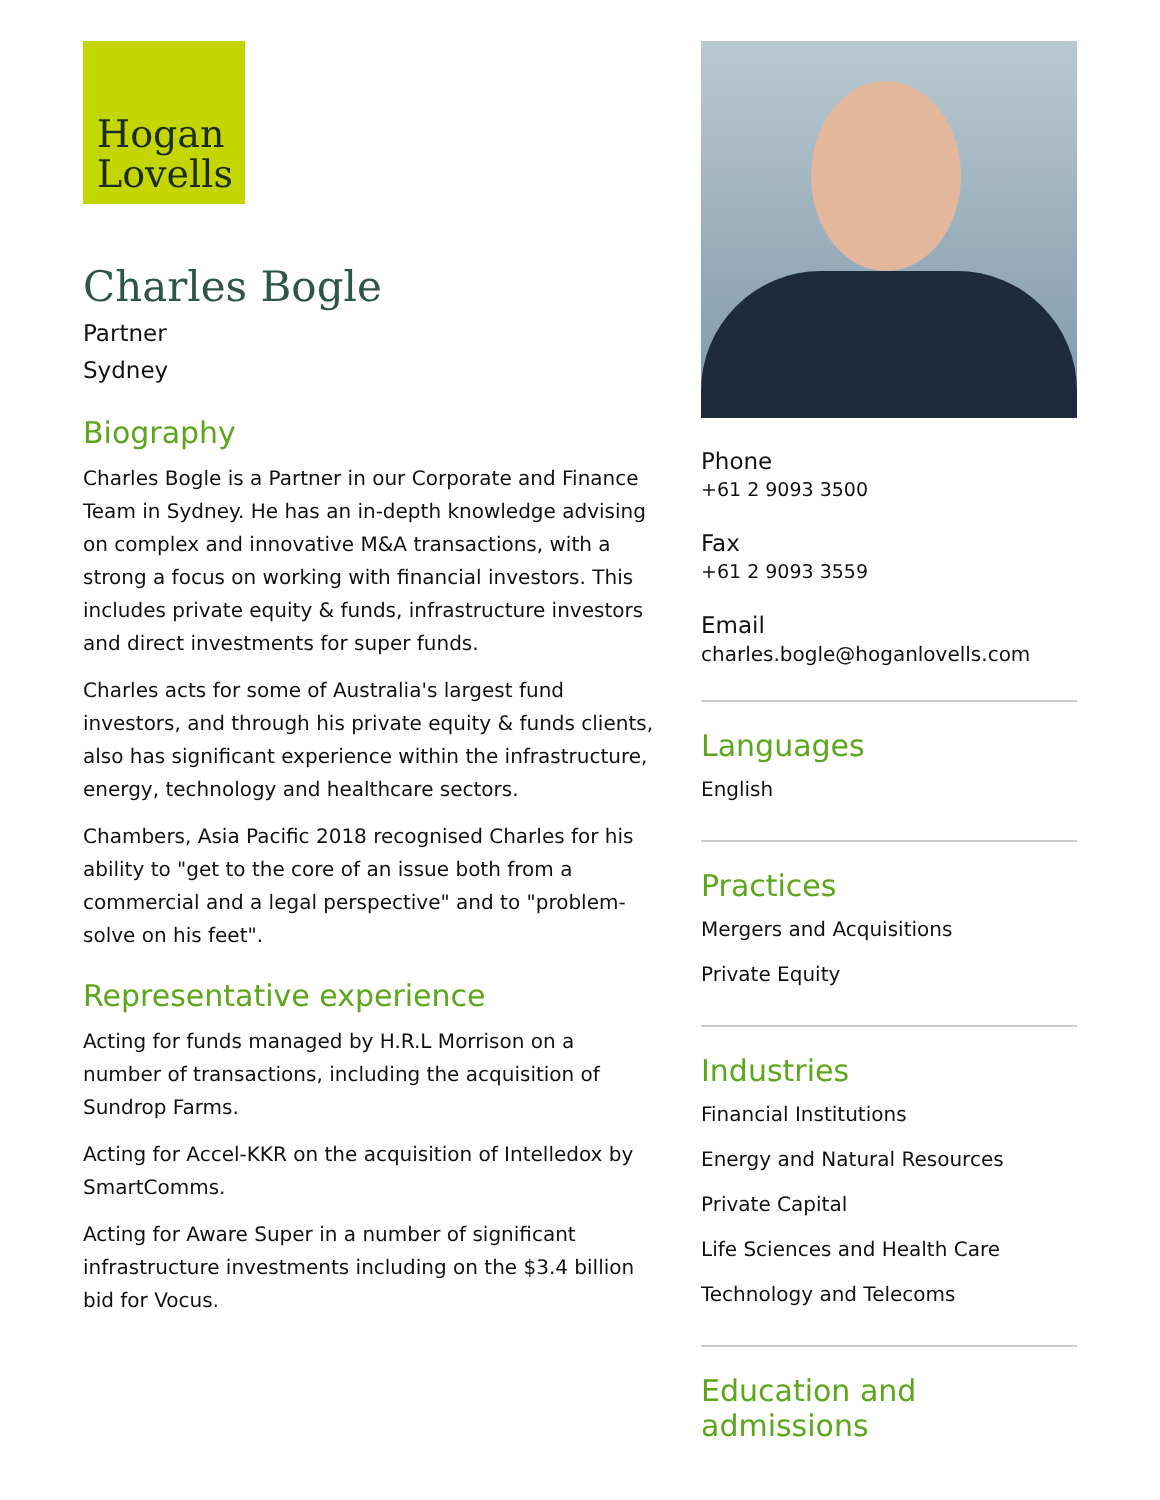Hogan
Lovells
Charles Bogle
Partner
Sydney
Biography
Charles Bogle is a Partner in our Corporate and Finance Team in Sydney. He has an in-depth knowledge advising on complex and innovative M&A transactions, with a strong a focus on working with financial investors. This includes private equity & funds, infrastructure investors and direct investments for super funds.
Charles acts for some of Australia's largest fund investors, and through his private equity & funds clients, also has significant experience within the infrastructure, energy, technology and healthcare sectors.
Chambers, Asia Pacific 2018 recognised Charles for his ability to "get to the core of an issue both from a commercial and a legal perspective" and to "problem-solve on his feet".
Representative experience
Acting for funds managed by H.R.L Morrison on a number of transactions, including the acquisition of Sundrop Farms.
Acting for Accel-KKR on the acquisition of Intelledox by SmartComms.
Acting for Aware Super in a number of significant infrastructure investments including on the $3.4 billion bid for Vocus.
Phone
+61 2 9093 3500
Fax
+61 2 9093 3559
Email
charles.bogle@hoganlovells.com
Languages
English
Practices
Mergers and Acquisitions
Private Equity
Industries
Financial Institutions
Energy and Natural Resources
Private Capital
Life Sciences and Health Care
Technology and Telecoms
Education and admissions